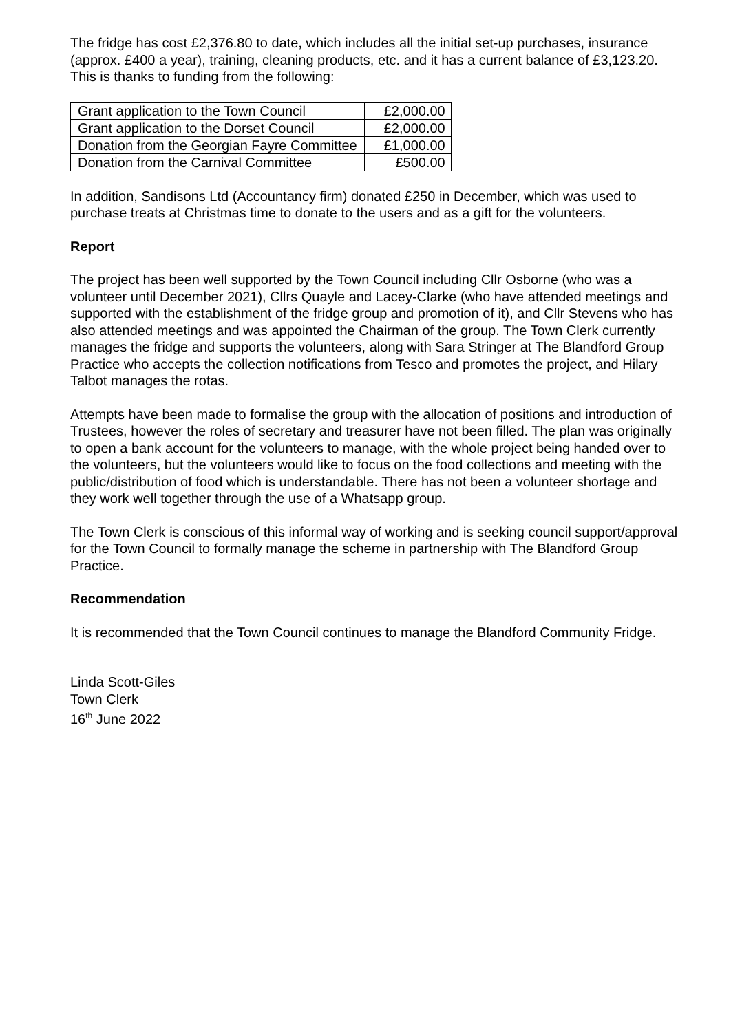The fridge has cost £2,376.80 to date, which includes all the initial set-up purchases, insurance (approx. £400 a year), training, cleaning products, etc. and it has a current balance of £3,123.20. This is thanks to funding from the following:
| Grant application to the Town Council | £2,000.00 |
| Grant application to the Dorset Council | £2,000.00 |
| Donation from the Georgian Fayre Committee | £1,000.00 |
| Donation from the Carnival Committee | £500.00 |
In addition, Sandisons Ltd (Accountancy firm) donated £250 in December, which was used to purchase treats at Christmas time to donate to the users and as a gift for the volunteers.
Report
The project has been well supported by the Town Council including Cllr Osborne (who was a volunteer until December 2021), Cllrs Quayle and Lacey-Clarke (who have attended meetings and supported with the establishment of the fridge group and promotion of it), and Cllr Stevens who has also attended meetings and was appointed the Chairman of the group. The Town Clerk currently manages the fridge and supports the volunteers, along with Sara Stringer at The Blandford Group Practice who accepts the collection notifications from Tesco and promotes the project, and Hilary Talbot manages the rotas.
Attempts have been made to formalise the group with the allocation of positions and introduction of Trustees, however the roles of secretary and treasurer have not been filled. The plan was originally to open a bank account for the volunteers to manage, with the whole project being handed over to the volunteers, but the volunteers would like to focus on the food collections and meeting with the public/distribution of food which is understandable. There has not been a volunteer shortage and they work well together through the use of a Whatsapp group.
The Town Clerk is conscious of this informal way of working and is seeking council support/approval for the Town Council to formally manage the scheme in partnership with The Blandford Group Practice.
Recommendation
It is recommended that the Town Council continues to manage the Blandford Community Fridge.
Linda Scott-Giles
Town Clerk
16<sup>th</sup> June 2022